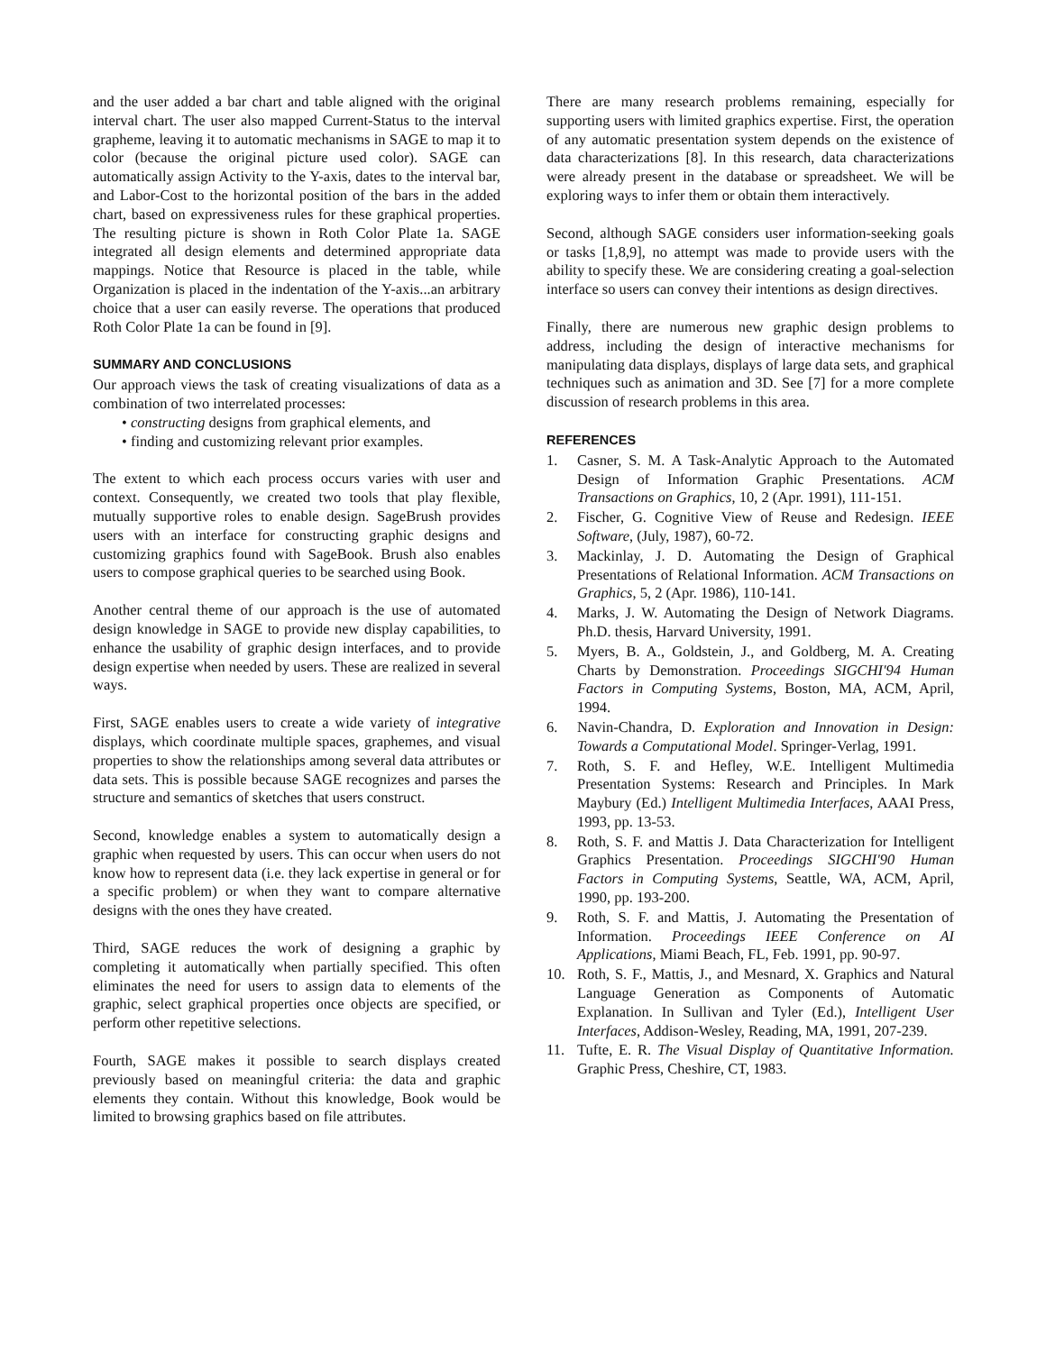and the user added a bar chart and table aligned with the original interval chart. The user also mapped Current-Status to the interval grapheme, leaving it to automatic mechanisms in SAGE to map it to color (because the original picture used color). SAGE can automatically assign Activity to the Y-axis, dates to the interval bar, and Labor-Cost to the horizontal position of the bars in the added chart, based on expressiveness rules for these graphical properties. The resulting picture is shown in Roth Color Plate 1a. SAGE integrated all design elements and determined appropriate data mappings. Notice that Resource is placed in the table, while Organization is placed in the indentation of the Y-axis...an arbitrary choice that a user can easily reverse. The operations that produced Roth Color Plate 1a can be found in [9].
SUMMARY AND CONCLUSIONS
Our approach views the task of creating visualizations of data as a combination of two interrelated processes:
• constructing designs from graphical elements, and
• finding and customizing relevant prior examples.
The extent to which each process occurs varies with user and context. Consequently, we created two tools that play flexible, mutually supportive roles to enable design. SageBrush provides users with an interface for constructing graphic designs and customizing graphics found with SageBook. Brush also enables users to compose graphical queries to be searched using Book.
Another central theme of our approach is the use of automated design knowledge in SAGE to provide new display capabilities, to enhance the usability of graphic design interfaces, and to provide design expertise when needed by users. These are realized in several ways.
First, SAGE enables users to create a wide variety of integrative displays, which coordinate multiple spaces, graphemes, and visual properties to show the relationships among several data attributes or data sets. This is possible because SAGE recognizes and parses the structure and semantics of sketches that users construct.
Second, knowledge enables a system to automatically design a graphic when requested by users. This can occur when users do not know how to represent data (i.e. they lack expertise in general or for a specific problem) or when they want to compare alternative designs with the ones they have created.
Third, SAGE reduces the work of designing a graphic by completing it automatically when partially specified. This often eliminates the need for users to assign data to elements of the graphic, select graphical properties once objects are specified, or perform other repetitive selections.
Fourth, SAGE makes it possible to search displays created previously based on meaningful criteria: the data and graphic elements they contain. Without this knowledge, Book would be limited to browsing graphics based on file attributes.
There are many research problems remaining, especially for supporting users with limited graphics expertise. First, the operation of any automatic presentation system depends on the existence of data characterizations [8]. In this research, data characterizations were already present in the database or spreadsheet. We will be exploring ways to infer them or obtain them interactively.
Second, although SAGE considers user information-seeking goals or tasks [1,8,9], no attempt was made to provide users with the ability to specify these. We are considering creating a goal-selection interface so users can convey their intentions as design directives.
Finally, there are numerous new graphic design problems to address, including the design of interactive mechanisms for manipulating data displays, displays of large data sets, and graphical techniques such as animation and 3D. See [7] for a more complete discussion of research problems in this area.
REFERENCES
1. Casner, S. M. A Task-Analytic Approach to the Automated Design of Information Graphic Presentations. ACM Transactions on Graphics, 10, 2 (Apr. 1991), 111-151.
2. Fischer, G. Cognitive View of Reuse and Redesign. IEEE Software, (July, 1987), 60-72.
3. Mackinlay, J. D. Automating the Design of Graphical Presentations of Relational Information. ACM Transactions on Graphics, 5, 2 (Apr. 1986), 110-141.
4. Marks, J. W. Automating the Design of Network Diagrams. Ph.D. thesis, Harvard University, 1991.
5. Myers, B. A., Goldstein, J., and Goldberg, M. A. Creating Charts by Demonstration. Proceedings SIGCHI'94 Human Factors in Computing Systems, Boston, MA, ACM, April, 1994.
6. Navin-Chandra, D. Exploration and Innovation in Design: Towards a Computational Model. Springer-Verlag, 1991.
7. Roth, S. F. and Hefley, W.E. Intelligent Multimedia Presentation Systems: Research and Principles. In Mark Maybury (Ed.) Intelligent Multimedia Interfaces, AAAI Press, 1993, pp. 13-53.
8. Roth, S. F. and Mattis J. Data Characterization for Intelligent Graphics Presentation. Proceedings SIGCHI'90 Human Factors in Computing Systems, Seattle, WA, ACM, April, 1990, pp. 193-200.
9. Roth, S. F. and Mattis, J. Automating the Presentation of Information. Proceedings IEEE Conference on AI Applications, Miami Beach, FL, Feb. 1991, pp. 90-97.
10. Roth, S. F., Mattis, J., and Mesnard, X. Graphics and Natural Language Generation as Components of Automatic Explanation. In Sullivan and Tyler (Ed.), Intelligent User Interfaces, Addison-Wesley, Reading, MA, 1991, 207-239.
11. Tufte, E. R. The Visual Display of Quantitative Information. Graphic Press, Cheshire, CT, 1983.